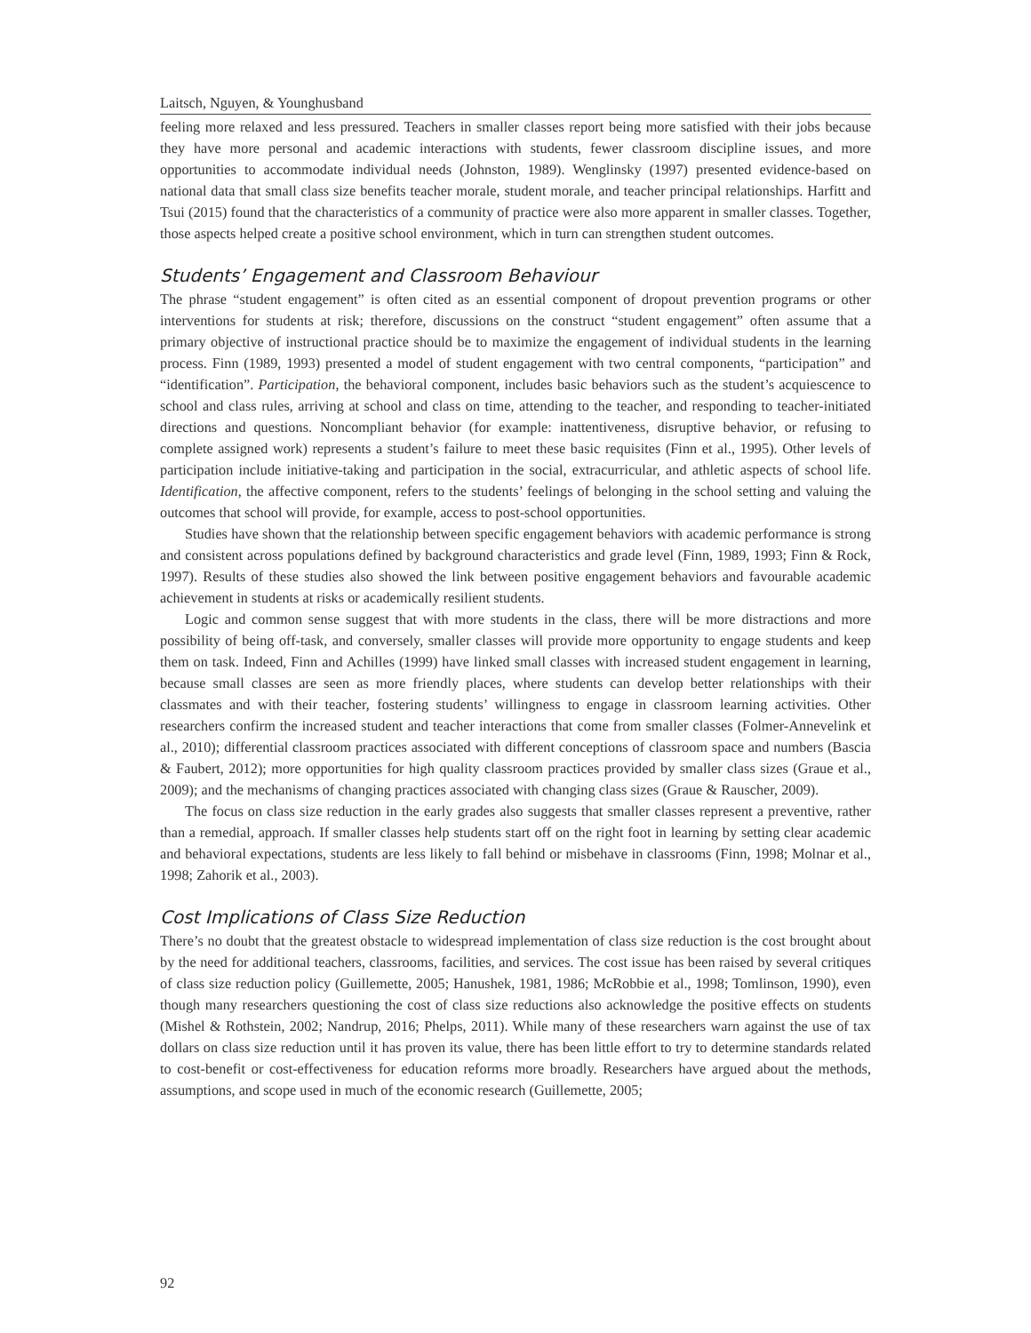Laitsch, Nguyen, & Younghusband
feeling more relaxed and less pressured. Teachers in smaller classes report being more satisfied with their jobs because they have more personal and academic interactions with students, fewer classroom discipline issues, and more opportunities to accommodate individual needs (Johnston, 1989). Wenglinsky (1997) presented evidence-based on national data that small class size benefits teacher morale, student morale, and teacher principal relationships. Harfitt and Tsui (2015) found that the characteristics of a community of practice were also more apparent in smaller classes. Together, those aspects helped create a positive school environment, which in turn can strengthen student outcomes.
Students’ Engagement and Classroom Behaviour
The phrase “student engagement” is often cited as an essential component of dropout prevention programs or other interventions for students at risk; therefore, discussions on the construct “student engagement” often assume that a primary objective of instructional practice should be to maximize the engagement of individual students in the learning process. Finn (1989, 1993) presented a model of student engagement with two central components, “participation” and “identification”. Participation, the behavioral component, includes basic behaviors such as the student’s acquiescence to school and class rules, arriving at school and class on time, attending to the teacher, and responding to teacher-initiated directions and questions. Noncompliant behavior (for example: inattentiveness, disruptive behavior, or refusing to complete assigned work) represents a student’s failure to meet these basic requisites (Finn et al., 1995). Other levels of participation include initiative-taking and participation in the social, extracurricular, and athletic aspects of school life. Identification, the affective component, refers to the students’ feelings of belonging in the school setting and valuing the outcomes that school will provide, for example, access to post-school opportunities.
Studies have shown that the relationship between specific engagement behaviors with academic performance is strong and consistent across populations defined by background characteristics and grade level (Finn, 1989, 1993; Finn & Rock, 1997). Results of these studies also showed the link between positive engagement behaviors and favourable academic achievement in students at risks or academically resilient students.
Logic and common sense suggest that with more students in the class, there will be more distractions and more possibility of being off-task, and conversely, smaller classes will provide more opportunity to engage students and keep them on task. Indeed, Finn and Achilles (1999) have linked small classes with increased student engagement in learning, because small classes are seen as more friendly places, where students can develop better relationships with their classmates and with their teacher, fostering students’ willingness to engage in classroom learning activities. Other researchers confirm the increased student and teacher interactions that come from smaller classes (Folmer-Annevelink et al., 2010); differential classroom practices associated with different conceptions of classroom space and numbers (Bascia & Faubert, 2012); more opportunities for high quality classroom practices provided by smaller class sizes (Graue et al., 2009); and the mechanisms of changing practices associated with changing class sizes (Graue & Rauscher, 2009).
The focus on class size reduction in the early grades also suggests that smaller classes represent a preventive, rather than a remedial, approach. If smaller classes help students start off on the right foot in learning by setting clear academic and behavioral expectations, students are less likely to fall behind or misbehave in classrooms (Finn, 1998; Molnar et al., 1998; Zahorik et al., 2003).
Cost Implications of Class Size Reduction
There’s no doubt that the greatest obstacle to widespread implementation of class size reduction is the cost brought about by the need for additional teachers, classrooms, facilities, and services. The cost issue has been raised by several critiques of class size reduction policy (Guillemette, 2005; Hanushek, 1981, 1986; McRobbie et al., 1998; Tomlinson, 1990), even though many researchers questioning the cost of class size reductions also acknowledge the positive effects on students (Mishel & Rothstein, 2002; Nandrup, 2016; Phelps, 2011). While many of these researchers warn against the use of tax dollars on class size reduction until it has proven its value, there has been little effort to try to determine standards related to cost-benefit or cost-effectiveness for education reforms more broadly. Researchers have argued about the methods, assumptions, and scope used in much of the economic research (Guillemette, 2005;
92